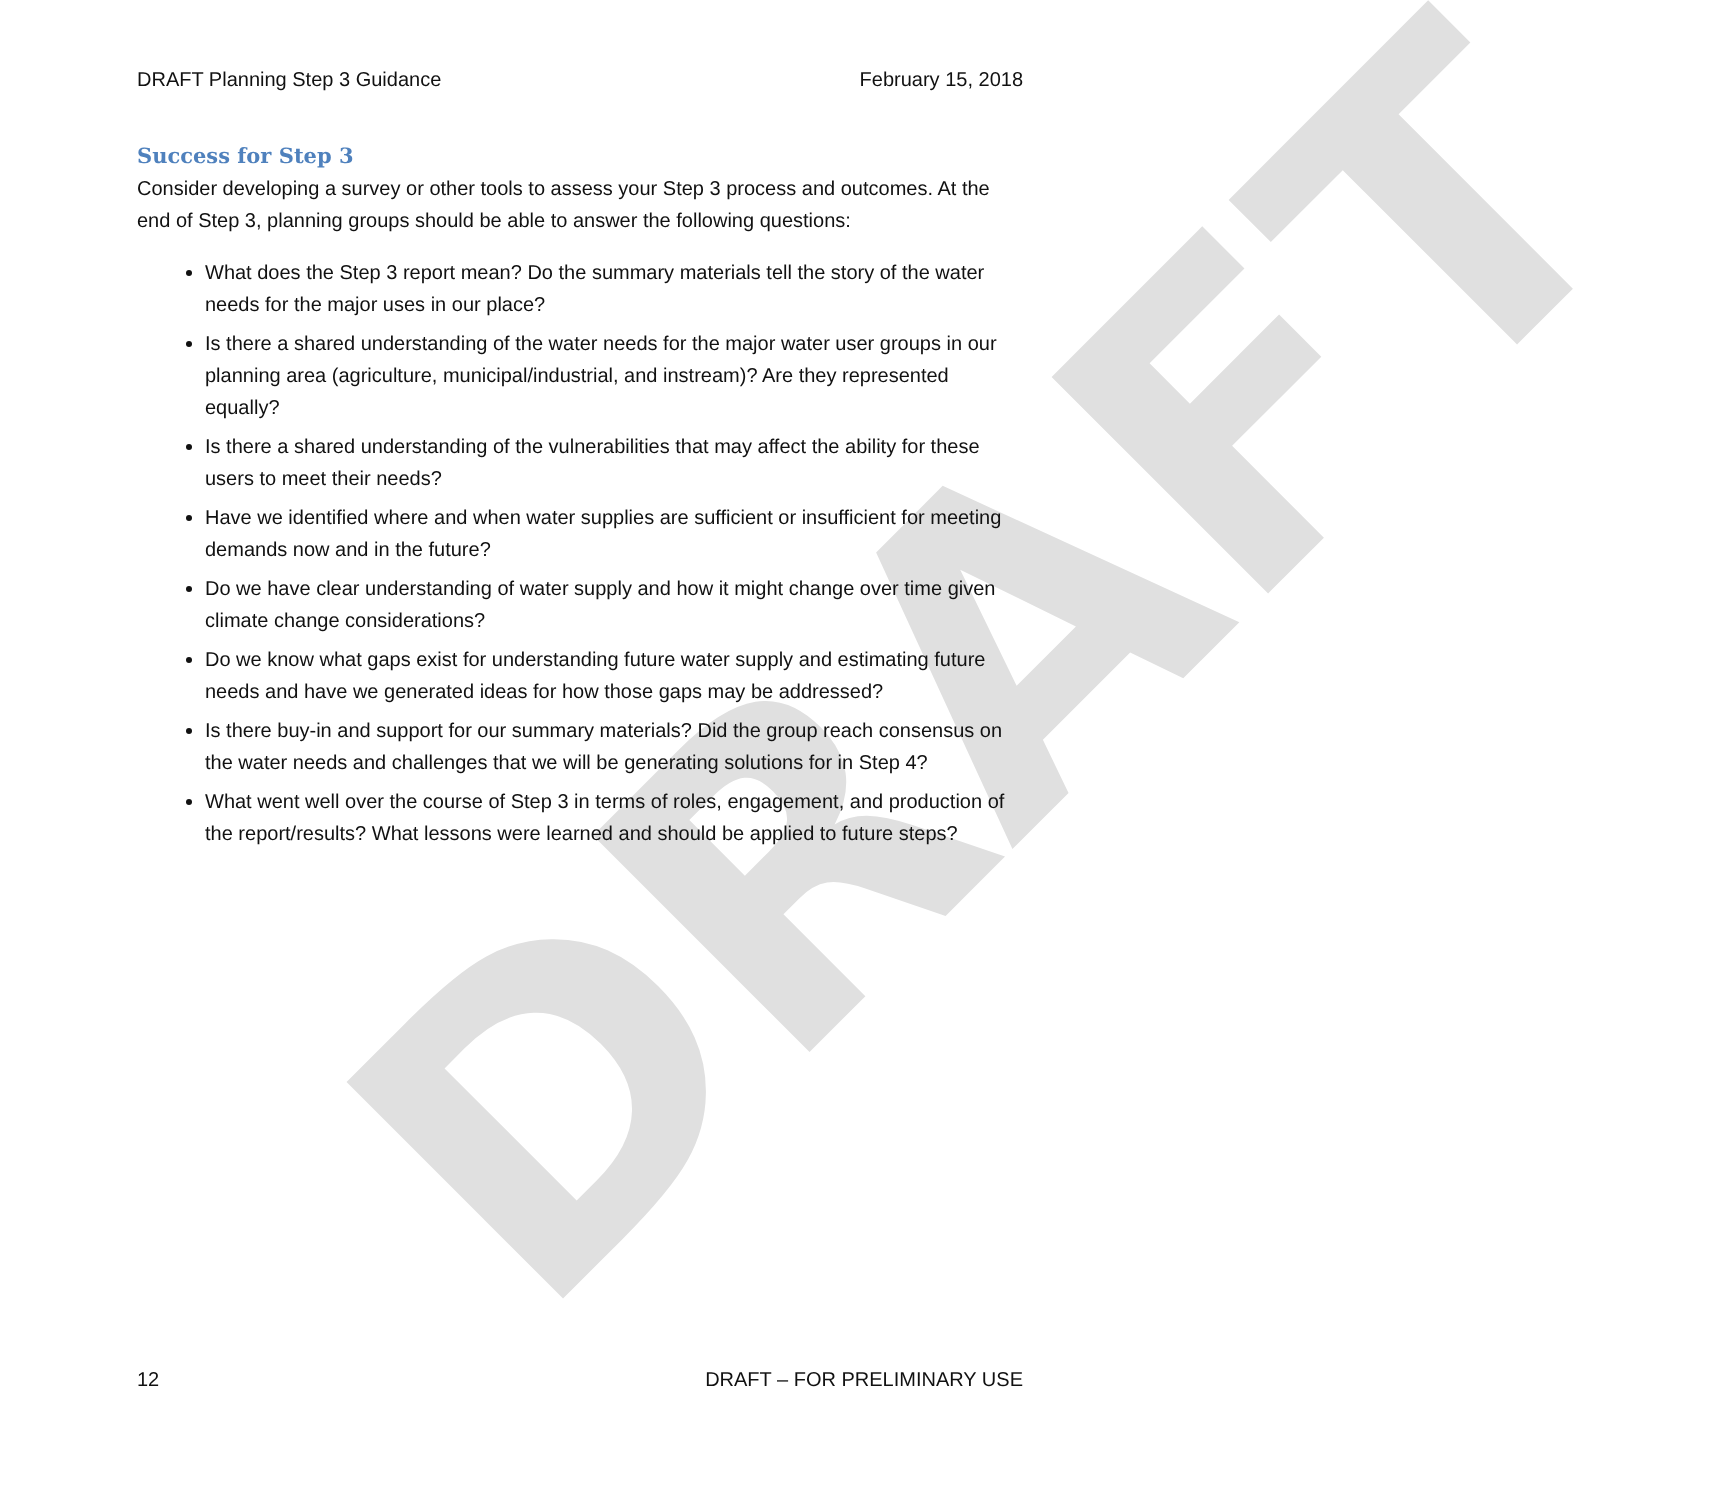DRAFT
DRAFT Planning Step 3 Guidance February 15, 2018
Success for Step 3
Consider developing a survey or other tools to assess your Step 3 process and outcomes. At the end of Step 3, planning groups should be able to answer the following questions:
What does the Step 3 report mean? Do the summary materials tell the story of the water needs for the major uses in our place?
Is there a shared understanding of the water needs for the major water user groups in our planning area (agriculture, municipal/industrial, and instream)? Are they represented equally?
Is there a shared understanding of the vulnerabilities that may affect the ability for these users to meet their needs?
Have we identified where and when water supplies are sufficient or insufficient for meeting demands now and in the future?
Do we have clear understanding of water supply and how it might change over time given climate change considerations?
Do we know what gaps exist for understanding future water supply and estimating future needs and have we generated ideas for how those gaps may be addressed?
Is there buy-in and support for our summary materials? Did the group reach consensus on the water needs and challenges that we will be generating solutions for in Step 4?
What went well over the course of Step 3 in terms of roles, engagement, and production of the report/results? What lessons were learned and should be applied to future steps?
12 DRAFT – FOR PRELIMINARY USE